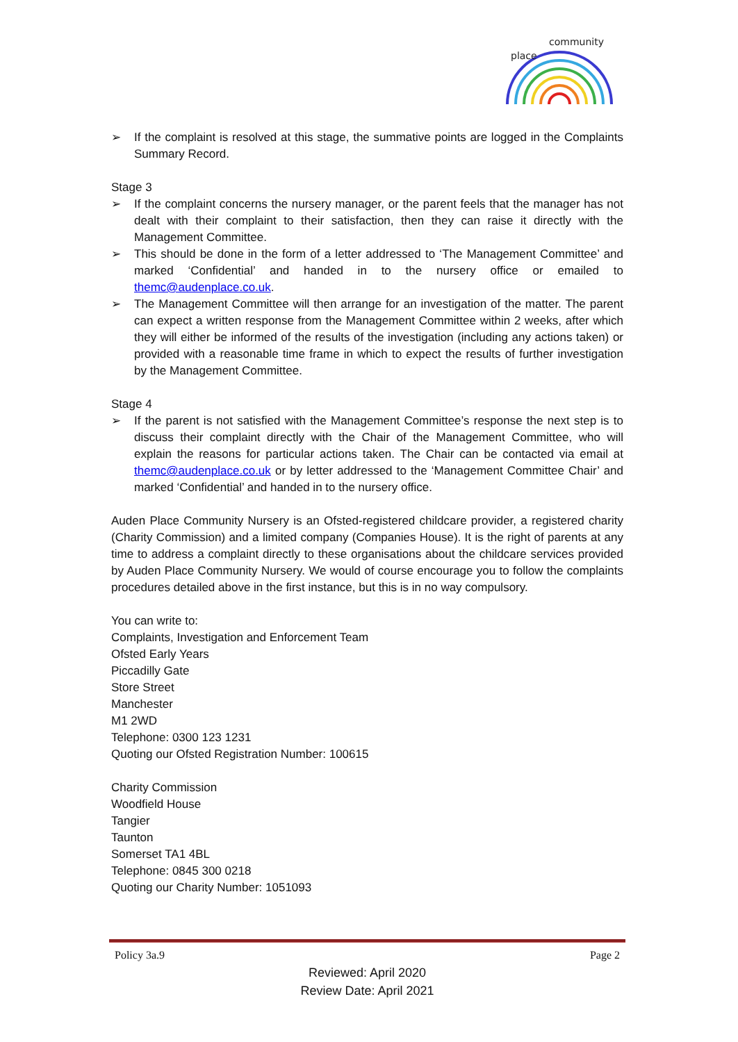community
place
➢ If the complaint is resolved at this stage, the summative points are logged in the Complaints Summary Record.
Stage 3
➢ If the complaint concerns the nursery manager, or the parent feels that the manager has not dealt with their complaint to their satisfaction, then they can raise it directly with the Management Committee.
➢ This should be done in the form of a letter addressed to ‘The Management Committee’ and marked ‘Confidential’ and handed in to the nursery office or emailed to themc@audenplace.co.uk.
➢ The Management Committee will then arrange for an investigation of the matter. The parent can expect a written response from the Management Committee within 2 weeks, after which they will either be informed of the results of the investigation (including any actions taken) or provided with a reasonable time frame in which to expect the results of further investigation by the Management Committee.
Stage 4
➢ If the parent is not satisfied with the Management Committee’s response the next step is to discuss their complaint directly with the Chair of the Management Committee, who will explain the reasons for particular actions taken. The Chair can be contacted via email at themc@audenplace.co.uk or by letter addressed to the ‘Management Committee Chair’ and marked ‘Confidential’ and handed in to the nursery office.
Auden Place Community Nursery is an Ofsted-registered childcare provider, a registered charity (Charity Commission) and a limited company (Companies House). It is the right of parents at any time to address a complaint directly to these organisations about the childcare services provided by Auden Place Community Nursery. We would of course encourage you to follow the complaints procedures detailed above in the first instance, but this is in no way compulsory.
You can write to:
Complaints, Investigation and Enforcement Team
Ofsted Early Years
Piccadilly Gate
Store Street
Manchester
M1 2WD
Telephone: 0300 123 1231
Quoting our Ofsted Registration Number: 100615
Charity Commission
Woodfield House
Tangier
Taunton
Somerset TA1 4BL
Telephone: 0845 300 0218
Quoting our Charity Number: 1051093
Policy 3a.9 Page 2
Reviewed: April 2020
Review Date: April 2021